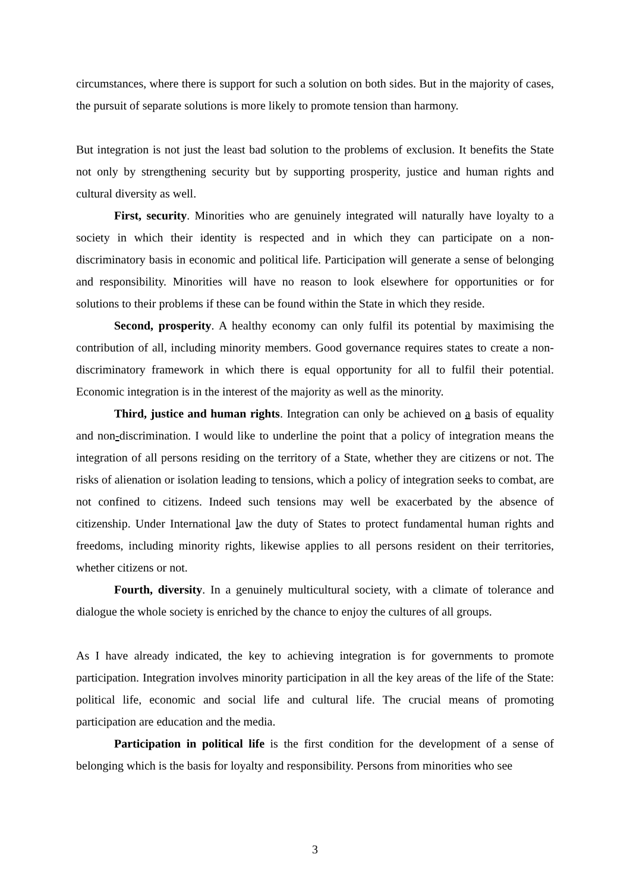circumstances, where there is support for such a solution on both sides. But in the majority of cases, the pursuit of separate solutions is more likely to promote tension than harmony.
But integration is not just the least bad solution to the problems of exclusion. It benefits the State not only by strengthening security but by supporting prosperity, justice and human rights and cultural diversity as well.
First, security. Minorities who are genuinely integrated will naturally have loyalty to a society in which their identity is respected and in which they can participate on a non-discriminatory basis in economic and political life. Participation will generate a sense of belonging and responsibility. Minorities will have no reason to look elsewhere for opportunities or for solutions to their problems if these can be found within the State in which they reside.
Second, prosperity. A healthy economy can only fulfil its potential by maximising the contribution of all, including minority members. Good governance requires states to create a non-discriminatory framework in which there is equal opportunity for all to fulfil their potential. Economic integration is in the interest of the majority as well as the minority.
Third, justice and human rights. Integration can only be achieved on a basis of equality and non-discrimination. I would like to underline the point that a policy of integration means the integration of all persons residing on the territory of a State, whether they are citizens or not. The risks of alienation or isolation leading to tensions, which a policy of integration seeks to combat, are not confined to citizens. Indeed such tensions may well be exacerbated by the absence of citizenship. Under International law the duty of States to protect fundamental human rights and freedoms, including minority rights, likewise applies to all persons resident on their territories, whether citizens or not.
Fourth, diversity. In a genuinely multicultural society, with a climate of tolerance and dialogue the whole society is enriched by the chance to enjoy the cultures of all groups.
As I have already indicated, the key to achieving integration is for governments to promote participation. Integration involves minority participation in all the key areas of the life of the State: political life, economic and social life and cultural life. The crucial means of promoting participation are education and the media.
Participation in political life is the first condition for the development of a sense of belonging which is the basis for loyalty and responsibility. Persons from minorities who see
3